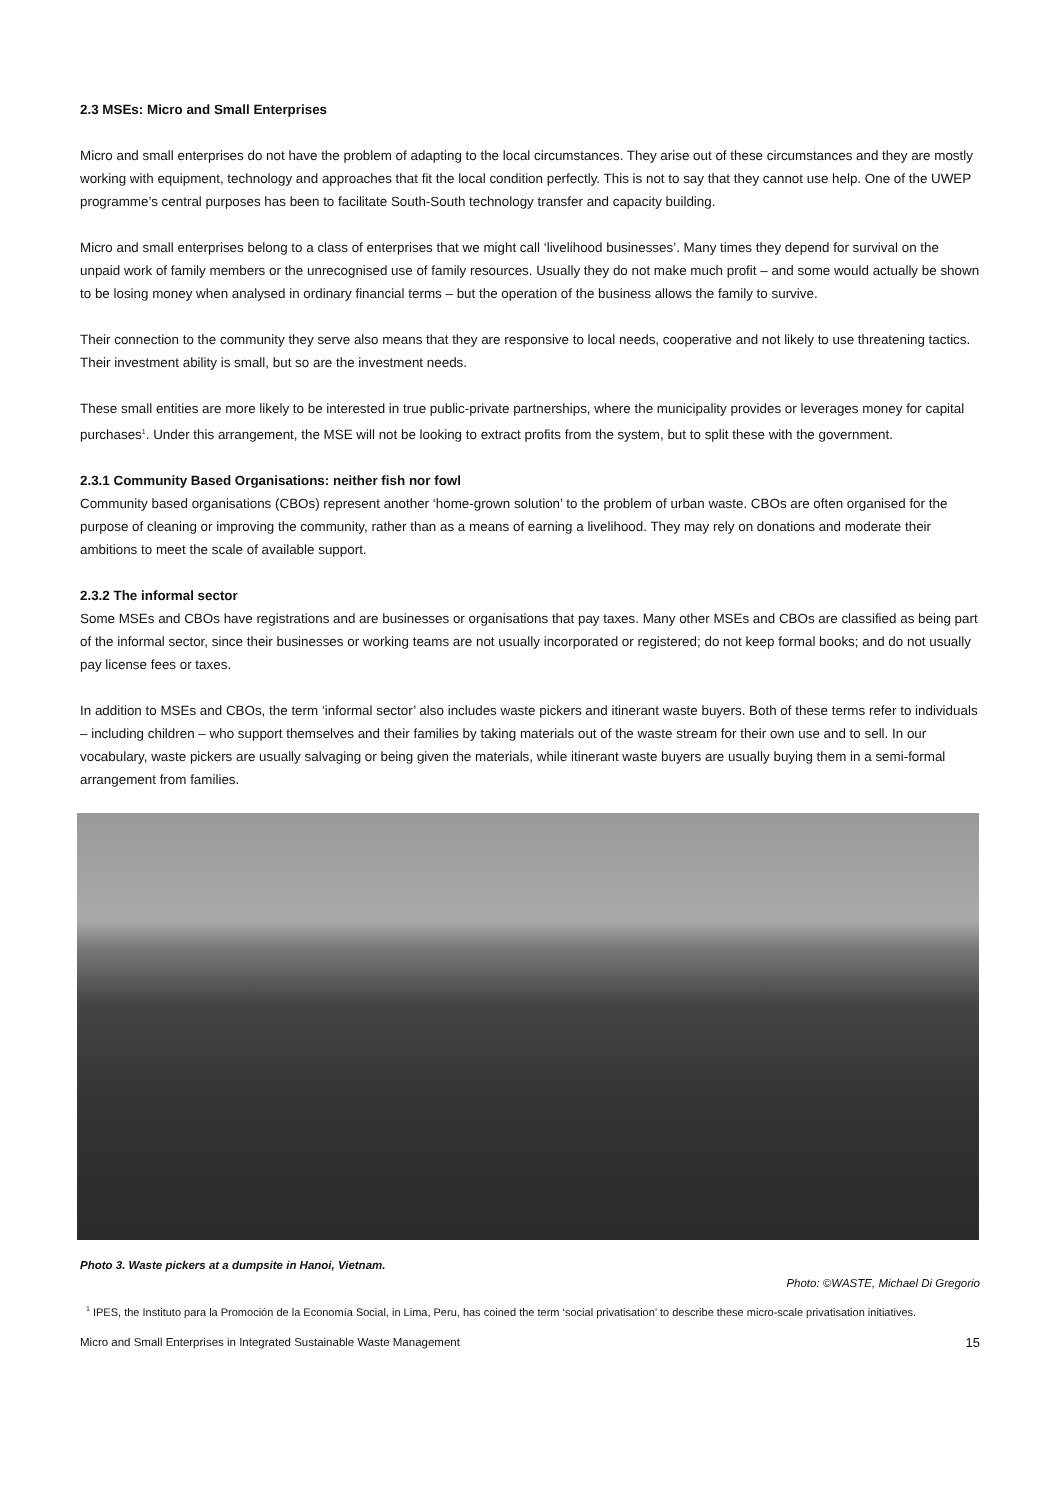2.3 MSEs: Micro and Small Enterprises
Micro and small enterprises do not have the problem of adapting to the local circumstances. They arise out of these circumstances and they are mostly working with equipment, technology and approaches that fit the local condition perfectly. This is not to say that they cannot use help. One of the UWEP programme’s central purposes has been to facilitate South-South technology transfer and capacity building.
Micro and small enterprises belong to a class of enterprises that we might call ‘livelihood businesses’. Many times they depend for survival on the unpaid work of family members or the unrecognised use of family resources. Usually they do not make much profit – and some would actually be shown to be losing money when analysed in ordinary financial terms – but the operation of the business allows the family to survive.
Their connection to the community they serve also means that they are responsive to local needs, cooperative and not likely to use threatening tactics. Their investment ability is small, but so are the investment needs.
These small entities are more likely to be interested in true public-private partnerships, where the municipality provides or leverages money for capital purchases<sup>1</sup>. Under this arrangement, the MSE will not be looking to extract profits from the system, but to split these with the government.
2.3.1 Community Based Organisations: neither fish nor fowl
Community based organisations (CBOs) represent another ‘home-grown solution’ to the problem of urban waste. CBOs are often organised for the purpose of cleaning or improving the community, rather than as a means of earning a livelihood. They may rely on donations and moderate their ambitions to meet the scale of available support.
2.3.2 The informal sector
Some MSEs and CBOs have registrations and are businesses or organisations that pay taxes. Many other MSEs and CBOs are classified as being part of the informal sector, since their businesses or working teams are not usually incorporated or registered; do not keep formal books; and do not usually pay license fees or taxes.
In addition to MSEs and CBOs, the term ‘informal sector’ also includes waste pickers and itinerant waste buyers. Both of these terms refer to individuals – including children – who support themselves and their families by taking materials out of the waste stream for their own use and to sell. In our vocabulary, waste pickers are usually salvaging or being given the materials, while itinerant waste buyers are usually buying them in a semi-formal arrangement from families.
Photo 3. Waste pickers at a dumpsite in Hanoi, Vietnam.
Photo: ©WASTE, Michael Di Gregorio
<sup>1</sup> IPES, the Instituto para la Promoción de la Economía Social, in Lima, Peru, has coined the term ‘social privatisation’ to describe these micro-scale privatisation initiatives.
Micro and Small Enterprises in Integrated Sustainable Waste Management 15